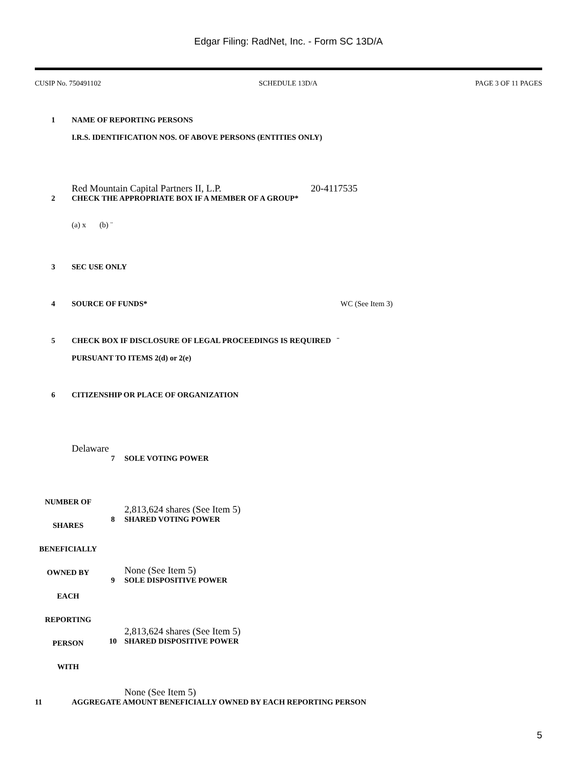Edgar Filing: RadNet, Inc. - Form SC 13D/A
CUSIP No. 750491102 SCHEDULE 13D/A PAGE 3 OF 11 PAGES
1 NAME OF REPORTING PERSONS
I.R.S. IDENTIFICATION NOS. OF ABOVE PERSONS (ENTITIES ONLY)
Red Mountain Capital Partners II, L.P. 20-4117535
2 CHECK THE APPROPRIATE BOX IF A MEMBER OF A GROUP*
(a) x (b) ¨
3 SEC USE ONLY
4 SOURCE OF FUNDS* WC (See Item 3)
5 CHECK BOX IF DISCLOSURE OF LEGAL PROCEEDINGS IS REQUIRED ¨
PURSUANT TO ITEMS 2(d) or 2(e)
6 CITIZENSHIP OR PLACE OF ORGANIZATION
Delaware
| NUMBER OF SHARES BENEFICIALLY OWNED BY EACH REPORTING PERSON WITH | 7 | SOLE VOTING POWER 2,813,624 shares (See Item 5) |
| | 8 | SHARED VOTING POWER None (See Item 5) |
| | 9 | SOLE DISPOSITIVE POWER 2,813,624 shares (See Item 5) |
| | 10 | SHARED DISPOSITIVE POWER None (See Item 5) |
11 AGGREGATE AMOUNT BENEFICIALLY OWNED BY EACH REPORTING PERSON
5